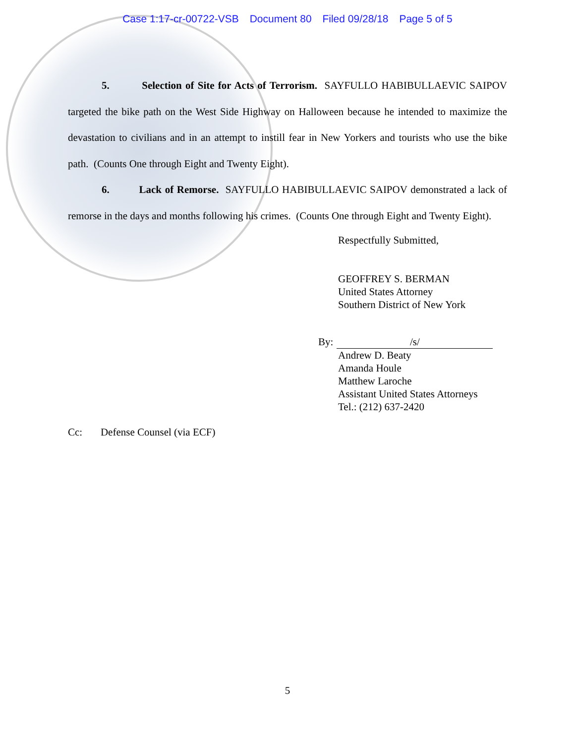Case 1:17-cr-00722-VSB Document 80 Filed 09/28/18 Page 5 of 5
5. Selection of Site for Acts of Terrorism. SAYFULLO HABIBULLAEVIC SAIPOV targeted the bike path on the West Side Highway on Halloween because he intended to maximize the devastation to civilians and in an attempt to instill fear in New Yorkers and tourists who use the bike path. (Counts One through Eight and Twenty Eight).
6. Lack of Remorse. SAYFULLO HABIBULLAEVIC SAIPOV demonstrated a lack of remorse in the days and months following his crimes. (Counts One through Eight and Twenty Eight).
Respectfully Submitted,
GEOFFREY S. BERMAN
United States Attorney
Southern District of New York
By: /s/
Andrew D. Beaty
Amanda Houle
Matthew Laroche
Assistant United States Attorneys
Tel.: (212) 637-2420
Cc: Defense Counsel (via ECF)
5